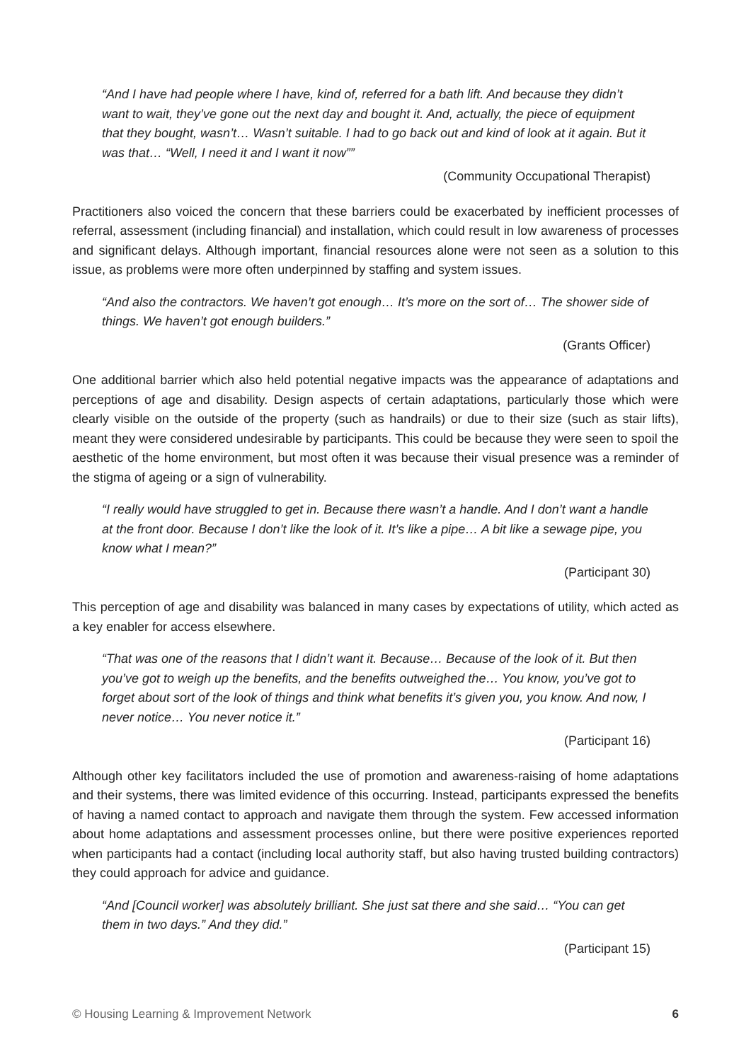“And I have had people where I have, kind of, referred for a bath lift. And because they didn’t want to wait, they’ve gone out the next day and bought it. And, actually, the piece of equipment that they bought, wasn’t… Wasn’t suitable. I had to go back out and kind of look at it again. But it was that… “Well, I need it and I want it now””
(Community Occupational Therapist)
Practitioners also voiced the concern that these barriers could be exacerbated by inefficient processes of referral, assessment (including financial) and installation, which could result in low awareness of processes and significant delays. Although important, financial resources alone were not seen as a solution to this issue, as problems were more often underpinned by staffing and system issues.
“And also the contractors. We haven’t got enough… It’s more on the sort of… The shower side of things. We haven’t got enough builders.”
(Grants Officer)
One additional barrier which also held potential negative impacts was the appearance of adaptations and perceptions of age and disability. Design aspects of certain adaptations, particularly those which were clearly visible on the outside of the property (such as handrails) or due to their size (such as stair lifts), meant they were considered undesirable by participants. This could be because they were seen to spoil the aesthetic of the home environment, but most often it was because their visual presence was a reminder of the stigma of ageing or a sign of vulnerability.
“I really would have struggled to get in. Because there wasn’t a handle. And I don’t want a handle at the front door. Because I don’t like the look of it. It’s like a pipe… A bit like a sewage pipe, you know what I mean?”
(Participant 30)
This perception of age and disability was balanced in many cases by expectations of utility, which acted as a key enabler for access elsewhere.
“That was one of the reasons that I didn’t want it. Because… Because of the look of it. But then you’ve got to weigh up the benefits, and the benefits outweighed the… You know, you’ve got to forget about sort of the look of things and think what benefits it’s given you, you know. And now, I never notice… You never notice it.”
(Participant 16)
Although other key facilitators included the use of promotion and awareness-raising of home adaptations and their systems, there was limited evidence of this occurring. Instead, participants expressed the benefits of having a named contact to approach and navigate them through the system. Few accessed information about home adaptations and assessment processes online, but there were positive experiences reported when participants had a contact (including local authority staff, but also having trusted building contractors) they could approach for advice and guidance.
“And [Council worker] was absolutely brilliant. She just sat there and she said… “You can get them in two days.” And they did.”
(Participant 15)
© Housing Learning & Improvement Network 6